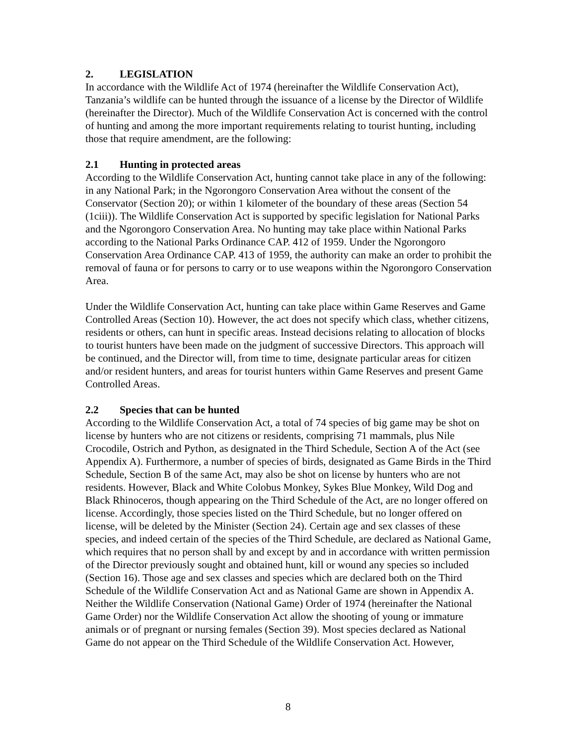2. LEGISLATION
In accordance with the Wildlife Act of 1974 (hereinafter the Wildlife Conservation Act), Tanzania’s wildlife can be hunted through the issuance of a license by the Director of Wildlife (hereinafter the Director). Much of the Wildlife Conservation Act is concerned with the control of hunting and among the more important requirements relating to tourist hunting, including those that require amendment, are the following:
2.1 Hunting in protected areas
According to the Wildlife Conservation Act, hunting cannot take place in any of the following: in any National Park; in the Ngorongoro Conservation Area without the consent of the Conservator (Section 20); or within 1 kilometer of the boundary of these areas (Section 54 (1ciii)). The Wildlife Conservation Act is supported by specific legislation for National Parks and the Ngorongoro Conservation Area. No hunting may take place within National Parks according to the National Parks Ordinance CAP. 412 of 1959. Under the Ngorongoro Conservation Area Ordinance CAP. 413 of 1959, the authority can make an order to prohibit the removal of fauna or for persons to carry or to use weapons within the Ngorongoro Conservation Area.
Under the Wildlife Conservation Act, hunting can take place within Game Reserves and Game Controlled Areas (Section 10). However, the act does not specify which class, whether citizens, residents or others, can hunt in specific areas. Instead decisions relating to allocation of blocks to tourist hunters have been made on the judgment of successive Directors. This approach will be continued, and the Director will, from time to time, designate particular areas for citizen and/or resident hunters, and areas for tourist hunters within Game Reserves and present Game Controlled Areas.
2.2 Species that can be hunted
According to the Wildlife Conservation Act, a total of 74 species of big game may be shot on license by hunters who are not citizens or residents, comprising 71 mammals, plus Nile Crocodile, Ostrich and Python, as designated in the Third Schedule, Section A of the Act (see Appendix A). Furthermore, a number of species of birds, designated as Game Birds in the Third Schedule, Section B of the same Act, may also be shot on license by hunters who are not residents. However, Black and White Colobus Monkey, Sykes Blue Monkey, Wild Dog and Black Rhinoceros, though appearing on the Third Schedule of the Act, are no longer offered on license. Accordingly, those species listed on the Third Schedule, but no longer offered on license, will be deleted by the Minister (Section 24). Certain age and sex classes of these species, and indeed certain of the species of the Third Schedule, are declared as National Game, which requires that no person shall by and except by and in accordance with written permission of the Director previously sought and obtained hunt, kill or wound any species so included (Section 16). Those age and sex classes and species which are declared both on the Third Schedule of the Wildlife Conservation Act and as National Game are shown in Appendix A. Neither the Wildlife Conservation (National Game) Order of 1974 (hereinafter the National Game Order) nor the Wildlife Conservation Act allow the shooting of young or immature animals or of pregnant or nursing females (Section 39). Most species declared as National Game do not appear on the Third Schedule of the Wildlife Conservation Act. However,
8